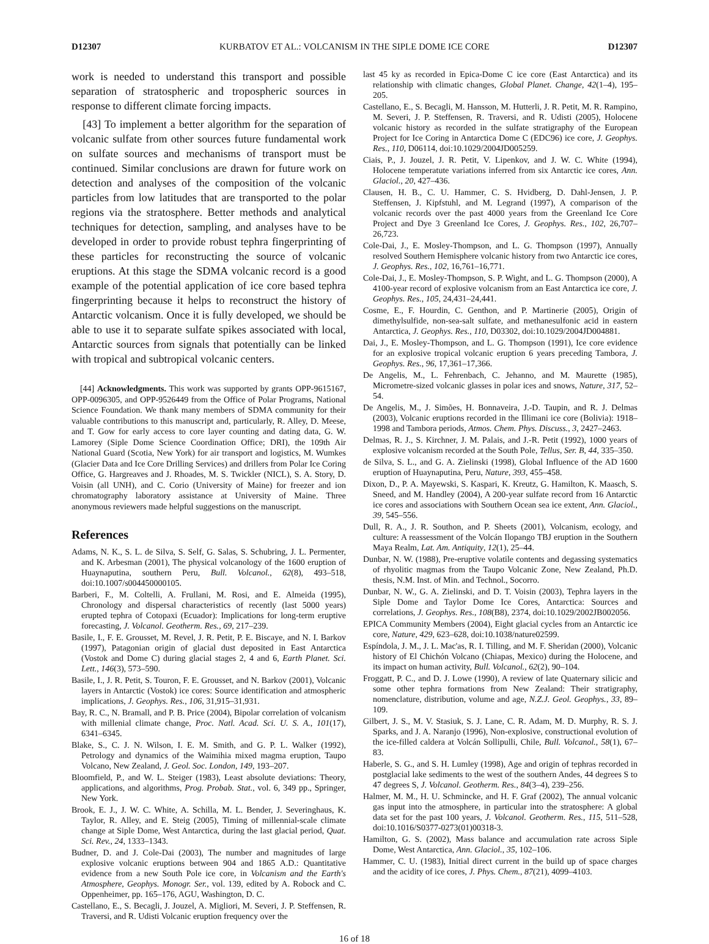D12307 KURBATOV ET AL.: VOLCANISM IN THE SIPLE DOME ICE CORE D12307
work is needed to understand this transport and possible separation of stratospheric and tropospheric sources in response to different climate forcing impacts.
[43] To implement a better algorithm for the separation of volcanic sulfate from other sources future fundamental work on sulfate sources and mechanisms of transport must be continued. Similar conclusions are drawn for future work on detection and analyses of the composition of the volcanic particles from low latitudes that are transported to the polar regions via the stratosphere. Better methods and analytical techniques for detection, sampling, and analyses have to be developed in order to provide robust tephra fingerprinting of these particles for reconstructing the source of volcanic eruptions. At this stage the SDMA volcanic record is a good example of the potential application of ice core based tephra fingerprinting because it helps to reconstruct the history of Antarctic volcanism. Once it is fully developed, we should be able to use it to separate sulfate spikes associated with local, Antarctic sources from signals that potentially can be linked with tropical and subtropical volcanic centers.
[44] Acknowledgments. This work was supported by grants OPP-9615167, OPP-0096305, and OPP-9526449 from the Office of Polar Programs, National Science Foundation. We thank many members of SDMA community for their valuable contributions to this manuscript and, particularly, R. Alley, D. Meese, and T. Gow for early access to core layer counting and dating data, G. W. Lamorey (Siple Dome Science Coordination Office; DRI), the 109th Air National Guard (Scotia, New York) for air transport and logistics, M. Wumkes (Glacier Data and Ice Core Drilling Services) and drillers from Polar Ice Coring Office, G. Hargreaves and J. Rhoades, M. S. Twickler (NICL), S. A. Story, D. Voisin (all UNH), and C. Corio (University of Maine) for freezer and ion chromatography laboratory assistance at University of Maine. Three anonymous reviewers made helpful suggestions on the manuscript.
References
Adams, N. K., S. L. de Silva, S. Self, G. Salas, S. Schubring, J. L. Permenter, and K. Arbesman (2001), The physical volcanology of the 1600 eruption of Huaynaputina, southern Peru, Bull. Volcanol., 62(8), 493–518, doi:10.1007/s004450000105.
Barberi, F., M. Coltelli, A. Frullani, M. Rosi, and E. Almeida (1995), Chronology and dispersal characteristics of recently (last 5000 years) erupted tephra of Cotopaxi (Ecuador): Implications for long-term eruptive forecasting, J. Volcanol. Geotherm. Res., 69, 217–239.
Basile, I., F. E. Grousset, M. Revel, J. R. Petit, P. E. Biscaye, and N. I. Barkov (1997), Patagonian origin of glacial dust deposited in East Antarctica (Vostok and Dome C) during glacial stages 2, 4 and 6, Earth Planet. Sci. Lett., 146(3), 573–590.
Basile, I., J. R. Petit, S. Touron, F. E. Grousset, and N. Barkov (2001), Volcanic layers in Antarctic (Vostok) ice cores: Source identification and atmospheric implications, J. Geophys. Res., 106, 31,915–31,931.
Bay, R. C., N. Bramall, and P. B. Price (2004), Bipolar correlation of volcanism with millenial climate change, Proc. Natl. Acad. Sci. U. S. A., 101(17), 6341–6345.
Blake, S., C. J. N. Wilson, I. E. M. Smith, and G. P. L. Walker (1992), Petrology and dynamics of the Waimihia mixed magma eruption, Taupo Volcano, New Zealand, J. Geol. Soc. London, 149, 193–207.
Bloomfield, P., and W. L. Steiger (1983), Least absolute deviations: Theory, applications, and algorithms, Prog. Probab. Stat., vol. 6, 349 pp., Springer, New York.
Brook, E. J., J. W. C. White, A. Schilla, M. L. Bender, J. Severinghaus, K. Taylor, R. Alley, and E. Steig (2005), Timing of millennial-scale climate change at Siple Dome, West Antarctica, during the last glacial period, Quat. Sci. Rev., 24, 1333–1343.
Budner, D. and J. Cole-Dai (2003), The number and magnitudes of large explosive volcanic eruptions between 904 and 1865 A.D.: Quantitative evidence from a new South Pole ice core, in Volcanism and the Earth's Atmosphere, Geophys. Monogr. Ser., vol. 139, edited by A. Robock and C. Oppenheimer, pp. 165–176, AGU, Washington, D. C.
Castellano, E., S. Becagli, J. Jouzel, A. Migliori, M. Severi, J. P. Steffensen, R. Traversi, and R. Udisti Volcanic eruption frequency over the
last 45 ky as recorded in Epica-Dome C ice core (East Antarctica) and its relationship with climatic changes, Global Planet. Change, 42(1–4), 195–205.
Castellano, E., S. Becagli, M. Hansson, M. Hutterli, J. R. Petit, M. R. Rampino, M. Severi, J. P. Steffensen, R. Traversi, and R. Udisti (2005), Holocene volcanic history as recorded in the sulfate stratigraphy of the European Project for Ice Coring in Antarctica Dome C (EDC96) ice core, J. Geophys. Res., 110, D06114, doi:10.1029/2004JD005259.
Ciais, P., J. Jouzel, J. R. Petit, V. Lipenkov, and J. W. C. White (1994), Holocene temperatute variations inferred from six Antarctic ice cores, Ann. Glaciol., 20, 427–436.
Clausen, H. B., C. U. Hammer, C. S. Hvidberg, D. Dahl-Jensen, J. P. Steffensen, J. Kipfstuhl, and M. Legrand (1997), A comparison of the volcanic records over the past 4000 years from the Greenland Ice Core Project and Dye 3 Greenland Ice Cores, J. Geophys. Res., 102, 26,707–26,723.
Cole-Dai, J., E. Mosley-Thompson, and L. G. Thompson (1997), Annually resolved Southern Hemisphere volcanic history from two Antarctic ice cores, J. Geophys. Res., 102, 16,761–16,771.
Cole-Dai, J., E. Mosley-Thompson, S. P. Wight, and L. G. Thompson (2000), A 4100-year record of explosive volcanism from an East Antarctica ice core, J. Geophys. Res., 105, 24,431–24,441.
Cosme, E., F. Hourdin, C. Genthon, and P. Martinerie (2005), Origin of dimethylsulfide, non-sea-salt sulfate, and methanesulfonic acid in eastern Antarctica, J. Geophys. Res., 110, D03302, doi:10.1029/2004JD004881.
Dai, J., E. Mosley-Thompson, and L. G. Thompson (1991), Ice core evidence for an explosive tropical volcanic eruption 6 years preceding Tambora, J. Geophys. Res., 96, 17,361–17,366.
De Angelis, M., L. Fehrenbach, C. Jehanno, and M. Maurette (1985), Micrometre-sized volcanic glasses in polar ices and snows, Nature, 317, 52–54.
De Angelis, M., J. Simões, H. Bonnaveira, J.-D. Taupin, and R. J. Delmas (2003), Volcanic eruptions recorded in the Illimani ice core (Bolivia): 1918–1998 and Tambora periods, Atmos. Chem. Phys. Discuss., 3, 2427–2463.
Delmas, R. J., S. Kirchner, J. M. Palais, and J.-R. Petit (1992), 1000 years of explosive volcanism recorded at the South Pole, Tellus, Ser. B, 44, 335–350.
de Silva, S. L., and G. A. Zielinski (1998), Global Influence of the AD 1600 eruption of Huaynaputina, Peru, Nature, 393, 455–458.
Dixon, D., P. A. Mayewski, S. Kaspari, K. Kreutz, G. Hamilton, K. Maasch, S. Sneed, and M. Handley (2004), A 200-year sulfate record from 16 Antarctic ice cores and associations with Southern Ocean sea ice extent, Ann. Glaciol., 39, 545–556.
Dull, R. A., J. R. Southon, and P. Sheets (2001), Volcanism, ecology, and culture: A reassessment of the Volcán Ilopango TBJ eruption in the Southern Maya Realm, Lat. Am. Antiquity, 12(1), 25–44.
Dunbar, N. W. (1988), Pre-eruptive volatile contents and degassing systematics of rhyolitic magmas from the Taupo Volcanic Zone, New Zealand, Ph.D. thesis, N.M. Inst. of Min. and Technol., Socorro.
Dunbar, N. W., G. A. Zielinski, and D. T. Voisin (2003), Tephra layers in the Siple Dome and Taylor Dome Ice Cores, Antarctica: Sources and correlations, J. Geophys. Res., 108(B8), 2374, doi:10.1029/2002JB002056.
EPICA Community Members (2004), Eight glacial cycles from an Antarctic ice core, Nature, 429, 623–628, doi:10.1038/nature02599.
Espíndola, J. M., J. L. Mac'as, R. I. Tilling, and M. F. Sheridan (2000), Volcanic history of El Chichón Volcano (Chiapas, Mexico) during the Holocene, and its impact on human activity, Bull. Volcanol., 62(2), 90–104.
Froggatt, P. C., and D. J. Lowe (1990), A review of late Quaternary silicic and some other tephra formations from New Zealand: Their stratigraphy, nomenclature, distribution, volume and age, N.Z.J. Geol. Geophys., 33, 89–109.
Gilbert, J. S., M. V. Stasiuk, S. J. Lane, C. R. Adam, M. D. Murphy, R. S. J. Sparks, and J. A. Naranjo (1996), Non-explosive, constructional evolution of the ice-filled caldera at Volcán Sollipulli, Chile, Bull. Volcanol., 58(1), 67–83.
Haberle, S. G., and S. H. Lumley (1998), Age and origin of tephras recorded in postglacial lake sediments to the west of the southern Andes, 44 degrees S to 47 degrees S, J. Volcanol. Geotherm. Res., 84(3–4), 239–256.
Halmer, M. M., H. U. Schmincke, and H. F. Graf (2002), The annual volcanic gas input into the atmosphere, in particular into the stratosphere: A global data set for the past 100 years, J. Volcanol. Geotherm. Res., 115, 511–528, doi:10.1016/S0377-0273(01)00318-3.
Hamilton, G. S. (2002), Mass balance and accumulation rate across Siple Dome, West Antarctica, Ann. Glaciol., 35, 102–106.
Hammer, C. U. (1983), Initial direct current in the build up of space charges and the acidity of ice cores, J. Phys. Chem., 87(21), 4099–4103.
16 of 18